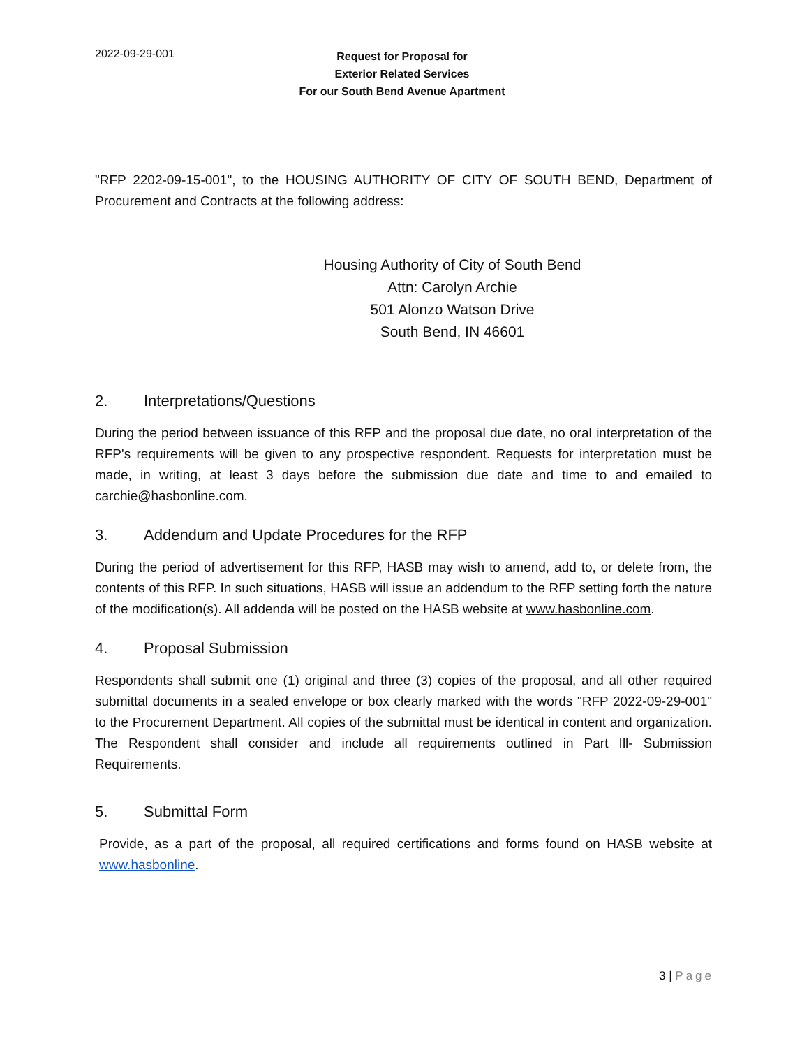2022-09-29-001
Request for Proposal for
Exterior Related Services
For our South Bend Avenue Apartment
"RFP 2202-09-15-001", to the HOUSING AUTHORITY OF CITY OF SOUTH BEND, Department of Procurement and Contracts at the following address:
Housing Authority of City of South Bend
Attn: Carolyn Archie
501 Alonzo Watson Drive
South Bend, IN 46601
2. Interpretations/Questions
During the period between issuance of this RFP and the proposal due date, no oral interpretation of the RFP's requirements will be given to any prospective respondent. Requests for interpretation must be made, in writing, at least 3 days before the submission due date and time to and emailed to carchie@hasbonline.com.
3. Addendum and Update Procedures for the RFP
During the period of advertisement for this RFP, HASB may wish to amend, add to, or delete from, the contents of this RFP. In such situations, HASB will issue an addendum to the RFP setting forth the nature of the modification(s). All addenda will be posted on the HASB website at www.hasbonline.com.
4. Proposal Submission
Respondents shall submit one (1) original and three (3) copies of the proposal, and all other required submittal documents in a sealed envelope or box clearly marked with the words "RFP 2022-09-29-001" to the Procurement Department. All copies of the submittal must be identical in content and organization. The Respondent shall consider and include all requirements outlined in Part Ill- Submission Requirements.
5. Submittal Form
Provide, as a part of the proposal, all required certifications and forms found on HASB website at www.hasbonline.
3 | Page